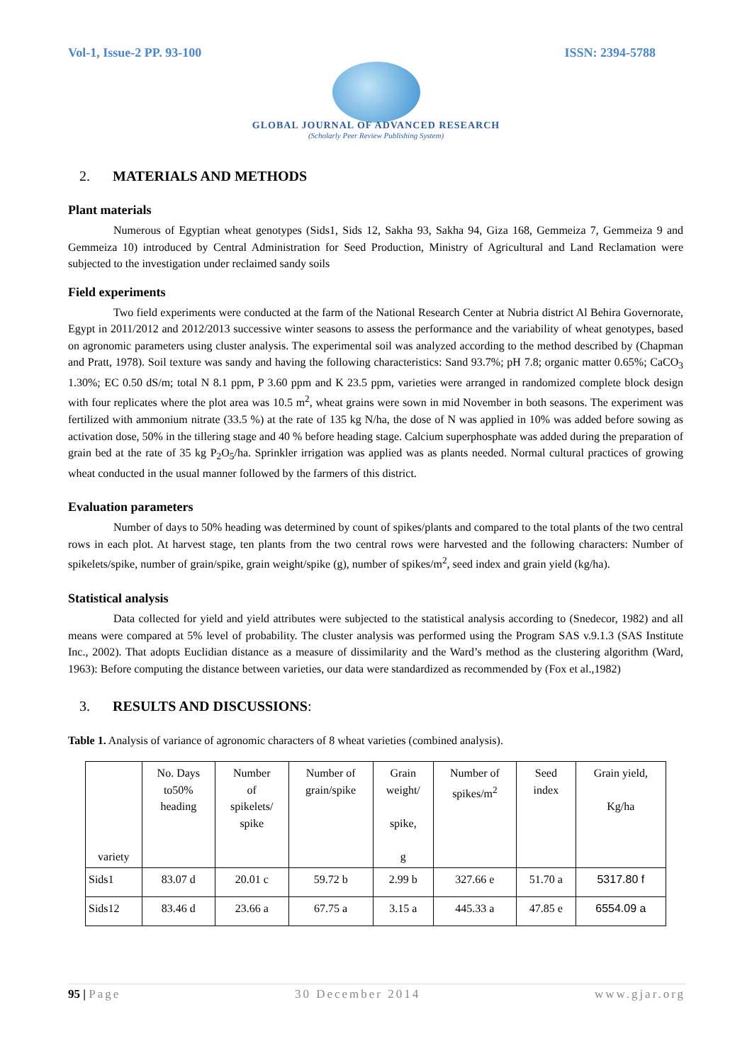Vol-1, Issue-2 PP. 93-100 ISSN: 2394-5788
GLOBAL JOURNAL OF ADVANCED RESEARCH
(Scholarly Peer Review Publishing System)
2. MATERIALS AND METHODS
Plant materials
Numerous of Egyptian wheat genotypes (Sids1, Sids 12, Sakha 93, Sakha 94, Giza 168, Gemmeiza 7, Gemmeiza 9 and Gemmeiza 10) introduced by Central Administration for Seed Production, Ministry of Agricultural and Land Reclamation were subjected to the investigation under reclaimed sandy soils
Field experiments
Two field experiments were conducted at the farm of the National Research Center at Nubria district Al Behira Governorate, Egypt in 2011/2012 and 2012/2013 successive winter seasons to assess the performance and the variability of wheat genotypes, based on agronomic parameters using cluster analysis. The experimental soil was analyzed according to the method described by (Chapman and Pratt, 1978). Soil texture was sandy and having the following characteristics: Sand 93.7%; pH 7.8; organic matter 0.65%; CaCO<sub>3</sub> 1.30%; EC 0.50 dS/m; total N 8.1 ppm, P 3.60 ppm and K 23.5 ppm, varieties were arranged in randomized complete block design with four replicates where the plot area was 10.5 m<sup>2</sup>, wheat grains were sown in mid November in both seasons. The experiment was fertilized with ammonium nitrate (33.5 %) at the rate of 135 kg N/ha, the dose of N was applied in 10% was added before sowing as activation dose, 50% in the tillering stage and 40 % before heading stage. Calcium superphosphate was added during the preparation of grain bed at the rate of 35 kg P<sub>2</sub>O<sub>5</sub>/ha. Sprinkler irrigation was applied was as plants needed. Normal cultural practices of growing wheat conducted in the usual manner followed by the farmers of this district.
Evaluation parameters
Number of days to 50% heading was determined by count of spikes/plants and compared to the total plants of the two central rows in each plot. At harvest stage, ten plants from the two central rows were harvested and the following characters: Number of spikelets/spike, number of grain/spike, grain weight/spike (g), number of spikes/m<sup>2</sup>, seed index and grain yield (kg/ha).
Statistical analysis
Data collected for yield and yield attributes were subjected to the statistical analysis according to (Snedecor, 1982) and all means were compared at 5% level of probability. The cluster analysis was performed using the Program SAS v.9.1.3 (SAS Institute Inc., 2002). That adopts Euclidian distance as a measure of dissimilarity and the Ward’s method as the clustering algorithm (Ward, 1963): Before computing the distance between varieties, our data were standardized as recommended by (Fox et al.,1982)
3. RESULTS AND DISCUSSIONS:
Table 1. Analysis of variance of agronomic characters of 8 wheat varieties (combined analysis).
| variety | No. Days to50% heading | Number of spikelets/ spike | Number of grain/spike | Grain weight/ spike, g | Number of spikes/m<sup>2</sup> | Seed index | Grain yield, Kg/ha |
| Sids1 | 83.07 d | 20.01 c | 59.72 b | 2.99 b | 327.66 e | 51.70 a | 5317.80 f |
| Sids12 | 83.46 d | 23.66 a | 67.75 a | 3.15 a | 445.33 a | 47.85 e | 6554.09 a |
95 | Page 30 December 2014 www.gjar.org